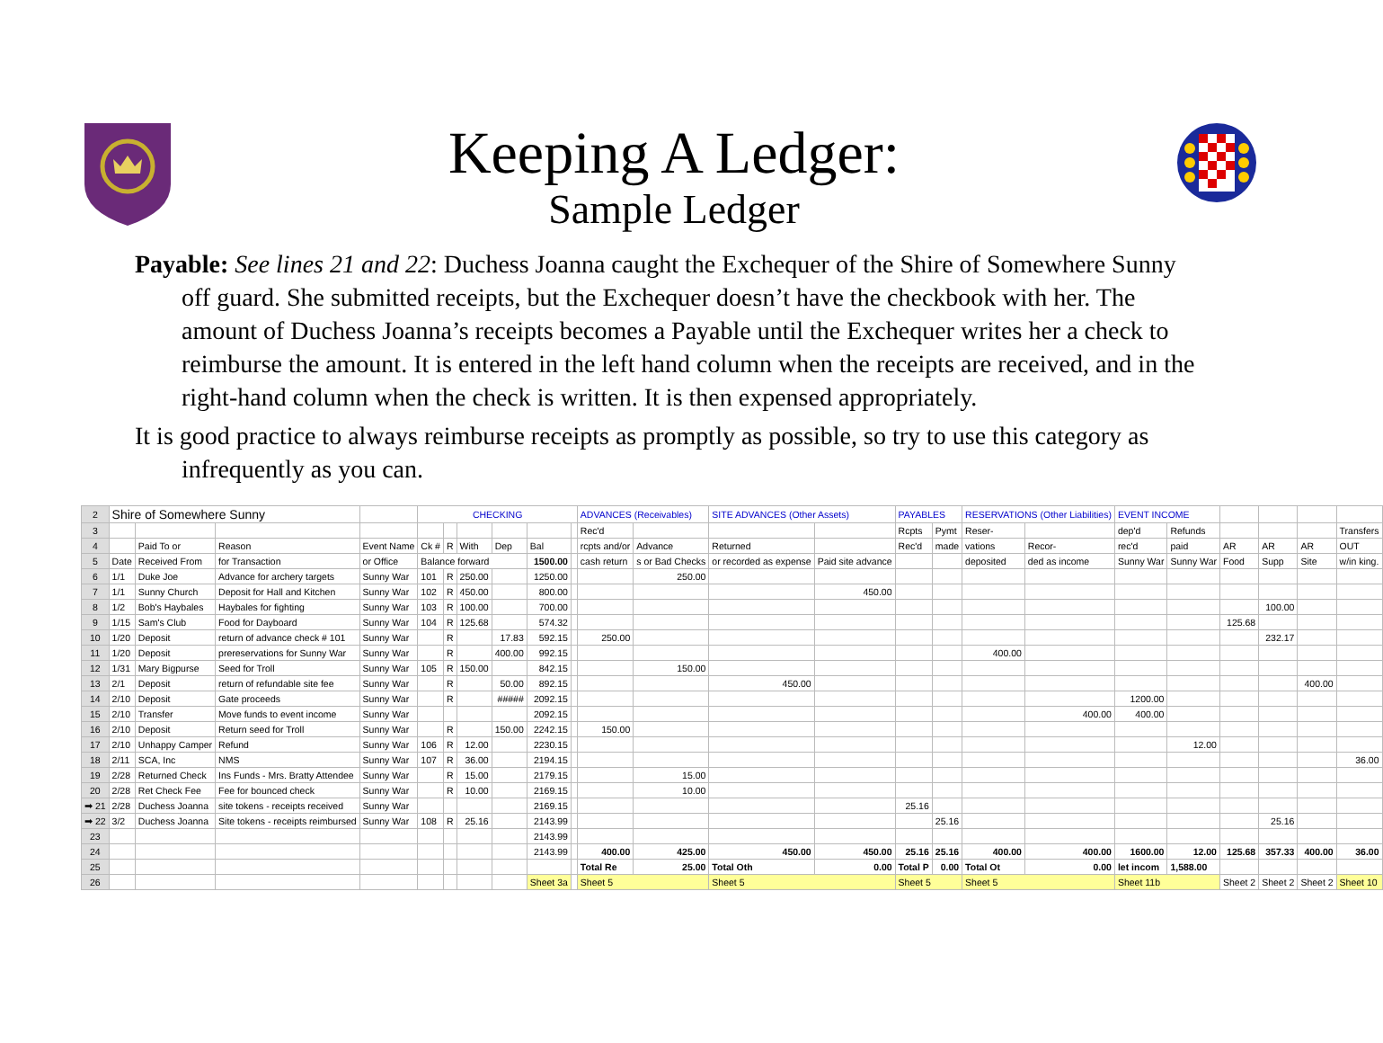Keeping A Ledger:
Sample Ledger
Payable: See lines 21 and 22: Duchess Joanna caught the Exchequer of the Shire of Somewhere Sunny off guard. She submitted receipts, but the Exchequer doesn’t have the checkbook with her. The amount of Duchess Joanna’s receipts becomes a Payable until the Exchequer writes her a check to reimburse the amount. It is entered in the left hand column when the receipts are received, and in the right-hand column when the check is written. It is then expensed appropriately.
It is good practice to always reimburse receipts as promptly as possible, so try to use this category as infrequently as you can.
| 2 | Shire of Somewhere Sunny | | | | CHECKING | | | | | | ADVANCES (Receivables) | | SITE ADVANCES (Other Assets) | | PAYABLES | | RESERVATIONS (Other Liabilities) | | EVENT INCOME | | | | | |
| 3 | | | | | | | | | | | Rec'd | | | | Rcpts | Pymt | Reser- | | dep'd | Refunds | | | | Transfers |
| 4 | | Paid To or | Reason | Event Name | Ck # | R | With | Dep | Bal | | rcpts and/or | Advance | Returned | | Rec'd | made | vations | Recor- | rec'd | paid | AR | AR | AR | OUT |
| 5 | Date | Received From | for Transaction | or Office | Balance forward | | | | 1500.00 | | cash return | s or Bad Checks | or recorded as expense | Paid site advance | | | deposited | ded as income | Sunny War | Sunny War | Food | Supp | Site | w/in king. |
| 6 | 1/1 | Duke Joe | Advance for archery targets | Sunny War | 101 | R | 250.00 | | 1250.00 | | | 250.00 | | | | | | | | | | | | |
| 7 | 1/1 | Sunny Church | Deposit for Hall and Kitchen | Sunny War | 102 | R | 450.00 | | 800.00 | | | | | 450.00 | | | | | | | | | | |
| 8 | 1/2 | Bob's Haybales | Haybales for fighting | Sunny War | 103 | R | 100.00 | | 700.00 | | | | | | | | | | | | | 100.00 | | |
| 9 | 1/15 | Sam's Club | Food for Dayboard | Sunny War | 104 | R | 125.68 | | 574.32 | | | | | | | | | | | | 125.68 | | | |
| 10 | 1/20 | Deposit | return of advance check # 101 | Sunny War | | R | | 17.83 | 592.15 | | 250.00 | | | | | | | | | | | 232.17 | | |
| 11 | 1/20 | Deposit | prereservations for Sunny War | Sunny War | | R | | 400.00 | 992.15 | | | | | | | | 400.00 | | | | | | | |
| 12 | 1/31 | Mary Bigpurse | Seed for Troll | Sunny War | 105 | R | 150.00 | | 842.15 | | | 150.00 | | | | | | | | | | | | |
| 13 | 2/1 | Deposit | return of refundable site fee | Sunny War | | R | | 50.00 | 892.15 | | | | 450.00 | | | | | | | | | | 400.00 | |
| 14 | 2/10 | Deposit | Gate proceeds | Sunny War | | R | | ##### | 2092.15 | | | | | | | | | | 1200.00 | | | | | |
| 15 | 2/10 | Transfer | Move funds to event income | Sunny War | | | | | 2092.15 | | | | | | | | | 400.00 | 400.00 | | | | | |
| 16 | 2/10 | Deposit | Return seed for Troll | Sunny War | | R | | 150.00 | 2242.15 | | 150.00 | | | | | | | | | | | | | |
| 17 | 2/10 | Unhappy Camper | Refund | Sunny War | 106 | R | 12.00 | | 2230.15 | | | | | | | | | | | 12.00 | | | | |
| 18 | 2/11 | SCA, Inc | NMS | Sunny War | 107 | R | 36.00 | | 2194.15 | | | | | | | | | | | | | | | 36.00 |
| 19 | 2/28 | Returned Check | Ins Funds - Mrs. Bratty Attendee | Sunny War | | R | 15.00 | | 2179.15 | | | 15.00 | | | | | | | | | | | | |
| 20 | 2/28 | Ret Check Fee | Fee for bounced check | Sunny War | | R | 10.00 | | 2169.15 | | | 10.00 | | | | | | | | | | | | |
| ➡ 21 | 2/28 | Duchess Joanna | site tokens - receipts received | Sunny War | | | | | 2169.15 | | | | | | 25.16 | | | | | | | | | |
| ➡ 22 | 3/2 | Duchess Joanna | Site tokens - receipts reimbursed | Sunny War | 108 | R | 25.16 | | 2143.99 | | | | | | | 25.16 | | | | | | 25.16 | | |
| 23 | | | | | | | | | 2143.99 | | | | | | | | | | | | | | | |
| 24 | | | | | | | | | 2143.99 | | 400.00 | 425.00 | 450.00 | 450.00 | 25.16 | 25.16 | 400.00 | 400.00 | 1600.00 | 12.00 | 125.68 | 357.33 | 400.00 | 36.00 |
| 25 | | | | | | | | | | | Total Re | 25.00 | Total Oth | 0.00 | Total P | 0.00 | Total Ot | 0.00 | let incom | 1,588.00 | | | | |
| 26 | | | | | | | | | Sheet 3a | | Sheet 5 | | Sheet 5 | | Sheet 5 | | Sheet 5 | | Sheet 11b | | Sheet 2 | Sheet 2 | Sheet 2 | Sheet 10 |